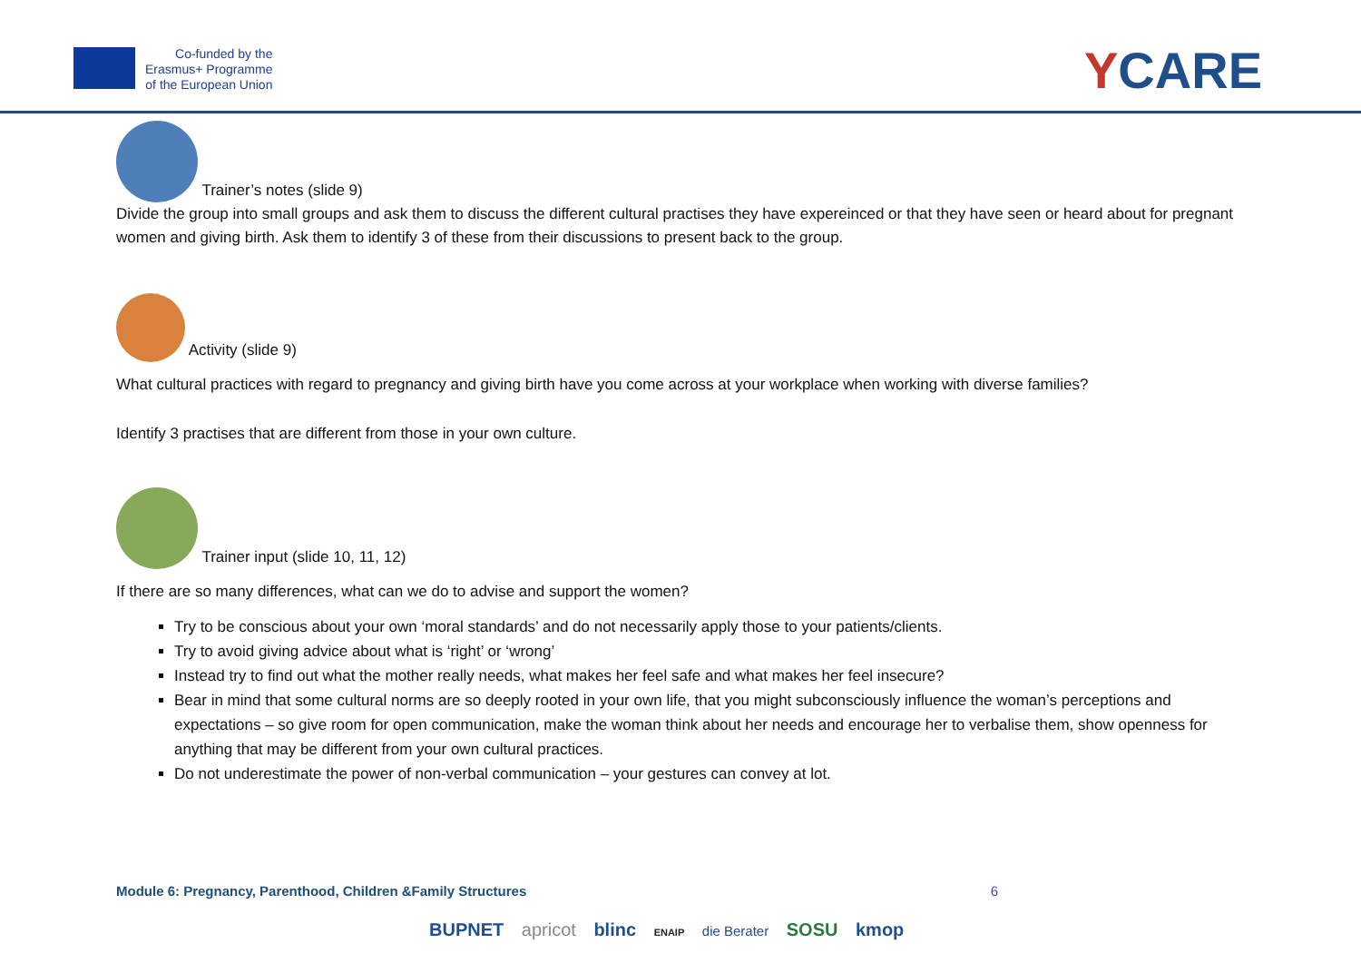Co-funded by the
Erasmus+ Programme
of the European Union
YCARE
Trainer’s notes (slide 9)
Divide the group into small groups and ask them to discuss the different cultural practises they have expereinced or that they have seen or heard about for pregnant women and giving birth. Ask them to identify 3 of these from their discussions to present back to the group.
Activity (slide 9)
What cultural practices with regard to pregnancy and giving birth have you come across at your workplace when working with diverse families?
Identify 3 practises that are different from those in your own culture.
Trainer input (slide 10, 11, 12)
If there are so many differences, what can we do to advise and support the women?
Try to be conscious about your own ‘moral standards’ and do not necessarily apply those to your patients/clients.
Try to avoid giving advice about what is ‘right’ or ‘wrong’
Instead try to find out what the mother really needs, what makes her feel safe and what makes her feel insecure?
Bear in mind that some cultural norms are so deeply rooted in your own life, that you might subconsciously influence the woman’s perceptions and expectations – so give room for open communication, make the woman think about her needs and encourage her to verbalise them, show openness for anything that may be different from your own cultural practices.
Do not underestimate the power of non-verbal communication – your gestures can convey at lot.
Module 6: Pregnancy, Parenthood, Children &Family Structures 6
BUPNET apricot blinc ENAIP die Berater SOSU kmop